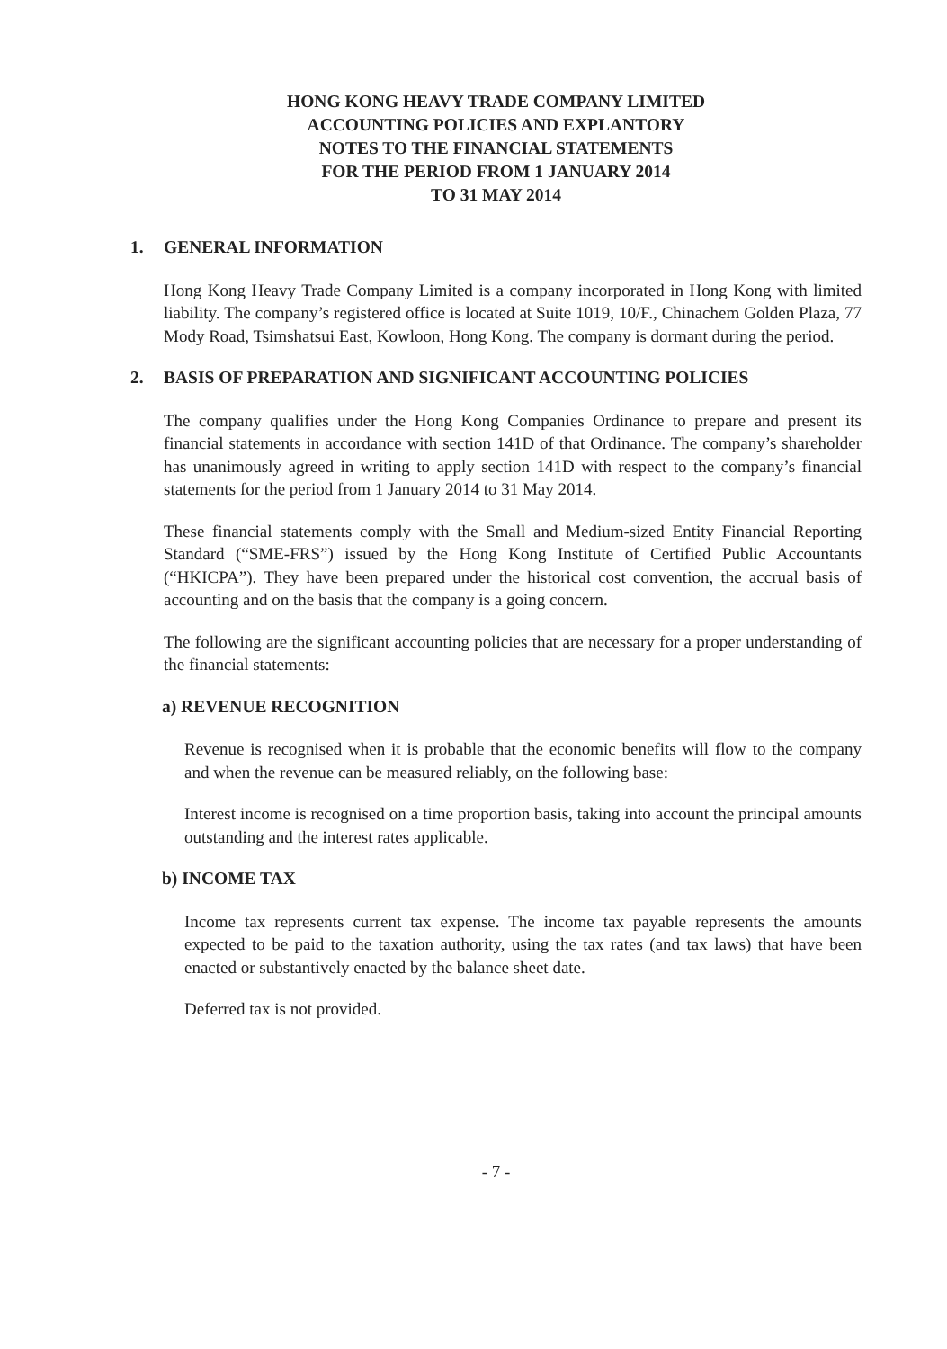HONG KONG HEAVY TRADE COMPANY LIMITED
ACCOUNTING POLICIES AND EXPLANTORY
NOTES TO THE FINANCIAL STATEMENTS
FOR THE PERIOD FROM 1 JANUARY 2014
TO 31 MAY 2014
1. GENERAL INFORMATION
Hong Kong Heavy Trade Company Limited is a company incorporated in Hong Kong with limited liability. The company’s registered office is located at Suite 1019, 10/F., Chinachem Golden Plaza, 77 Mody Road, Tsimshatsui East, Kowloon, Hong Kong. The company is dormant during the period.
2. BASIS OF PREPARATION AND SIGNIFICANT ACCOUNTING POLICIES
The company qualifies under the Hong Kong Companies Ordinance to prepare and present its financial statements in accordance with section 141D of that Ordinance. The company’s shareholder has unanimously agreed in writing to apply section 141D with respect to the company’s financial statements for the period from 1 January 2014 to 31 May 2014.
These financial statements comply with the Small and Medium-sized Entity Financial Reporting Standard (“SME-FRS”) issued by the Hong Kong Institute of Certified Public Accountants (“HKICPA”). They have been prepared under the historical cost convention, the accrual basis of accounting and on the basis that the company is a going concern.
The following are the significant accounting policies that are necessary for a proper understanding of the financial statements:
a) REVENUE RECOGNITION
Revenue is recognised when it is probable that the economic benefits will flow to the company and when the revenue can be measured reliably, on the following base:
Interest income is recognised on a time proportion basis, taking into account the principal amounts outstanding and the interest rates applicable.
b) INCOME TAX
Income tax represents current tax expense. The income tax payable represents the amounts expected to be paid to the taxation authority, using the tax rates (and tax laws) that have been enacted or substantively enacted by the balance sheet date.
Deferred tax is not provided.
- 7 -